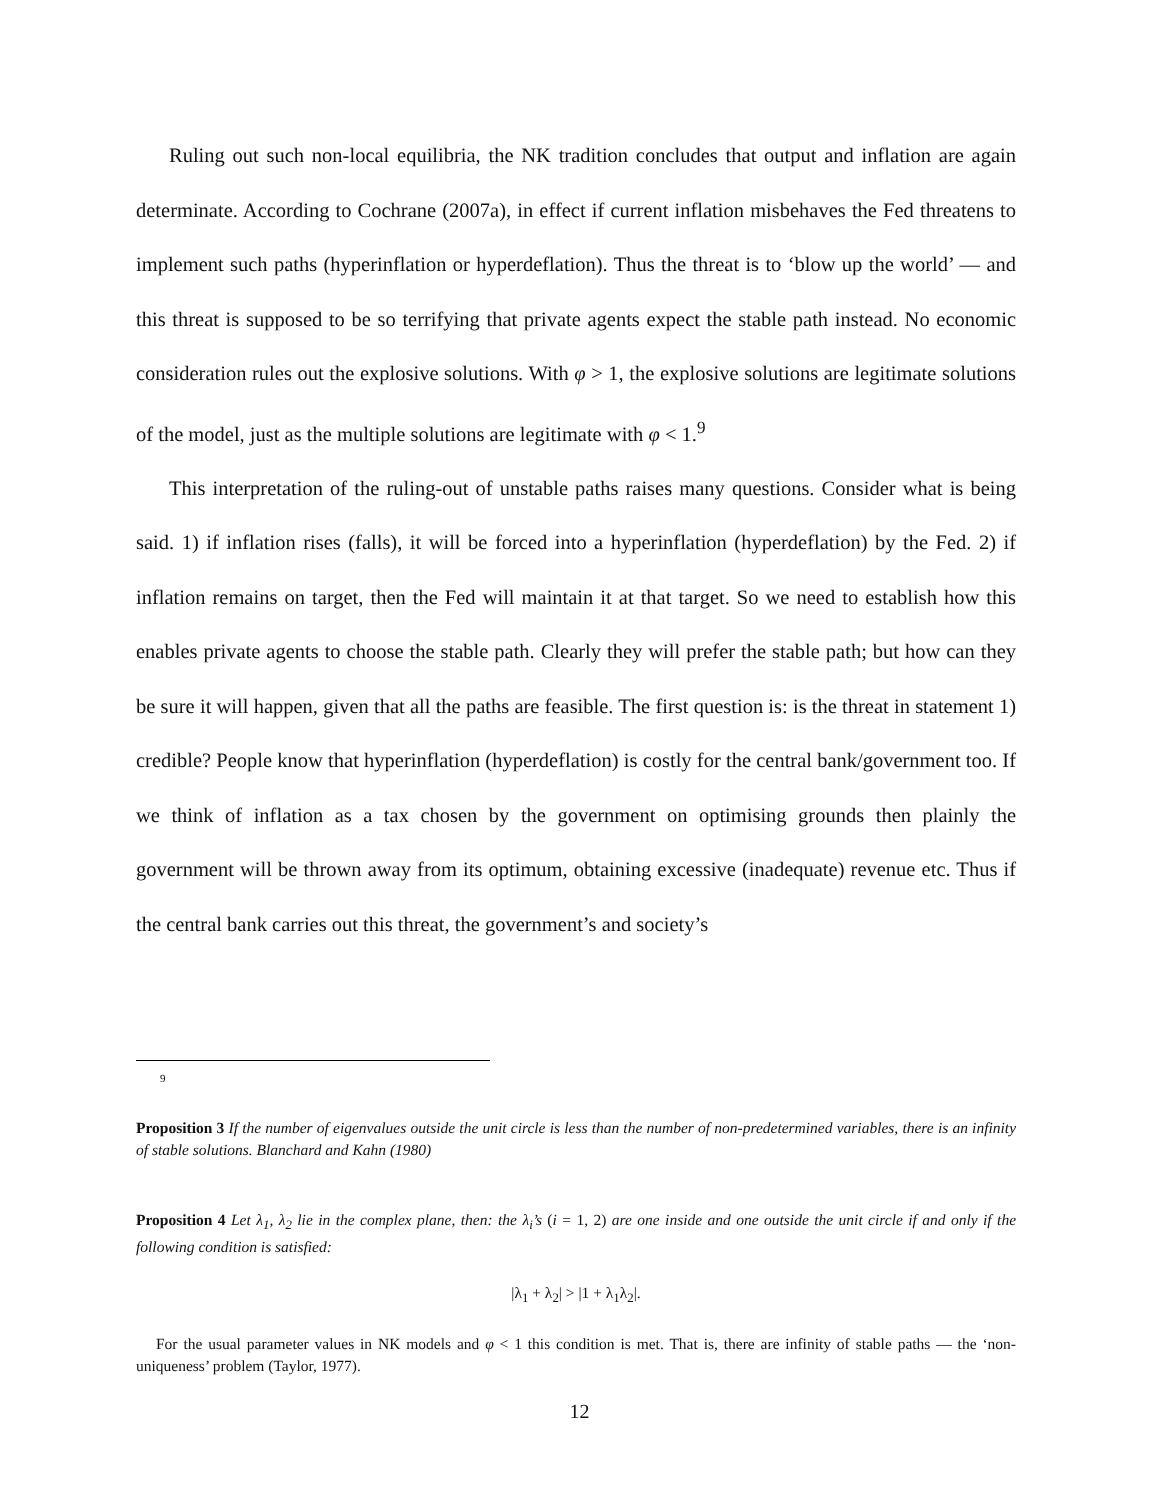Ruling out such non-local equilibria, the NK tradition concludes that output and inflation are again determinate. According to Cochrane (2007a), in effect if current inflation misbehaves the Fed threatens to implement such paths (hyperinflation or hyperdeflation). Thus the threat is to ‘blow up the world’ — and this threat is supposed to be so terrifying that private agents expect the stable path instead. No economic consideration rules out the explosive solutions. With φ > 1, the explosive solutions are legitimate solutions of the model, just as the multiple solutions are legitimate with φ < 1.<sup>9</sup>
This interpretation of the ruling-out of unstable paths raises many questions. Consider what is being said. 1) if inflation rises (falls), it will be forced into a hyperinflation (hyperdeflation) by the Fed. 2) if inflation remains on target, then the Fed will maintain it at that target. So we need to establish how this enables private agents to choose the stable path. Clearly they will prefer the stable path; but how can they be sure it will happen, given that all the paths are feasible. The first question is: is the threat in statement 1) credible? People know that hyperinflation (hyperdeflation) is costly for the central bank/government too. If we think of inflation as a tax chosen by the government on optimising grounds then plainly the government will be thrown away from its optimum, obtaining excessive (inadequate) revenue etc. Thus if the central bank carries out this threat, the government’s and society’s
9
Proposition 3 If the number of eigenvalues outside the unit circle is less than the number of non-predetermined variables, there is an infinity of stable solutions. Blanchard and Kahn (1980)
Proposition 4 Let λ<sub>1</sub>, λ<sub>2</sub> lie in the complex plane, then: the λ<sub>i</sub>’s (i = 1, 2) are one inside and one outside the unit circle if and only if the following condition is satisfied:
|λ<sub>1</sub> + λ<sub>2</sub>| > |1 + λ<sub>1</sub>λ<sub>2</sub>|.
For the usual parameter values in NK models and φ < 1 this condition is met. That is, there are infinity of stable paths — the ‘non-uniqueness’ problem (Taylor, 1977).
12